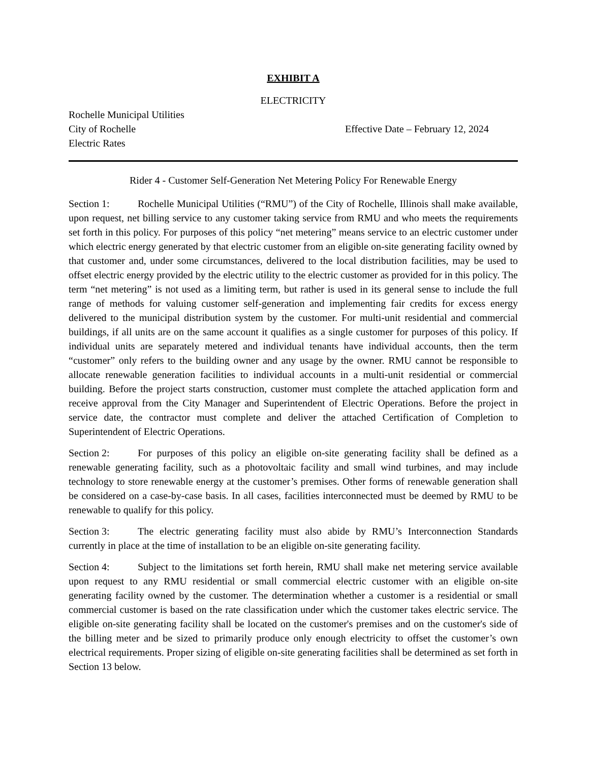EXHIBIT A
ELECTRICITY
Rochelle Municipal Utilities
City of Rochelle
Electric Rates
Effective Date – February 12, 2024
Rider 4 - Customer Self-Generation Net Metering Policy For Renewable Energy
Section 1: Rochelle Municipal Utilities (“RMU”) of the City of Rochelle, Illinois shall make available, upon request, net billing service to any customer taking service from RMU and who meets the requirements set forth in this policy. For purposes of this policy “net metering” means service to an electric customer under which electric energy generated by that electric customer from an eligible on-site generating facility owned by that customer and, under some circumstances, delivered to the local distribution facilities, may be used to offset electric energy provided by the electric utility to the electric customer as provided for in this policy. The term “net metering” is not used as a limiting term, but rather is used in its general sense to include the full range of methods for valuing customer self-generation and implementing fair credits for excess energy delivered to the municipal distribution system by the customer. For multi-unit residential and commercial buildings, if all units are on the same account it qualifies as a single customer for purposes of this policy. If individual units are separately metered and individual tenants have individual accounts, then the term “customer” only refers to the building owner and any usage by the owner. RMU cannot be responsible to allocate renewable generation facilities to individual accounts in a multi-unit residential or commercial building. Before the project starts construction, customer must complete the attached application form and receive approval from the City Manager and Superintendent of Electric Operations. Before the project in service date, the contractor must complete and deliver the attached Certification of Completion to Superintendent of Electric Operations.
Section 2: For purposes of this policy an eligible on-site generating facility shall be defined as a renewable generating facility, such as a photovoltaic facility and small wind turbines, and may include technology to store renewable energy at the customer’s premises. Other forms of renewable generation shall be considered on a case-by-case basis. In all cases, facilities interconnected must be deemed by RMU to be renewable to qualify for this policy.
Section 3: The electric generating facility must also abide by RMU’s Interconnection Standards currently in place at the time of installation to be an eligible on-site generating facility.
Section 4: Subject to the limitations set forth herein, RMU shall make net metering service available upon request to any RMU residential or small commercial electric customer with an eligible on-site generating facility owned by the customer. The determination whether a customer is a residential or small commercial customer is based on the rate classification under which the customer takes electric service. The eligible on-site generating facility shall be located on the customer's premises and on the customer's side of the billing meter and be sized to primarily produce only enough electricity to offset the customer’s own electrical requirements. Proper sizing of eligible on-site generating facilities shall be determined as set forth in Section 13 below.